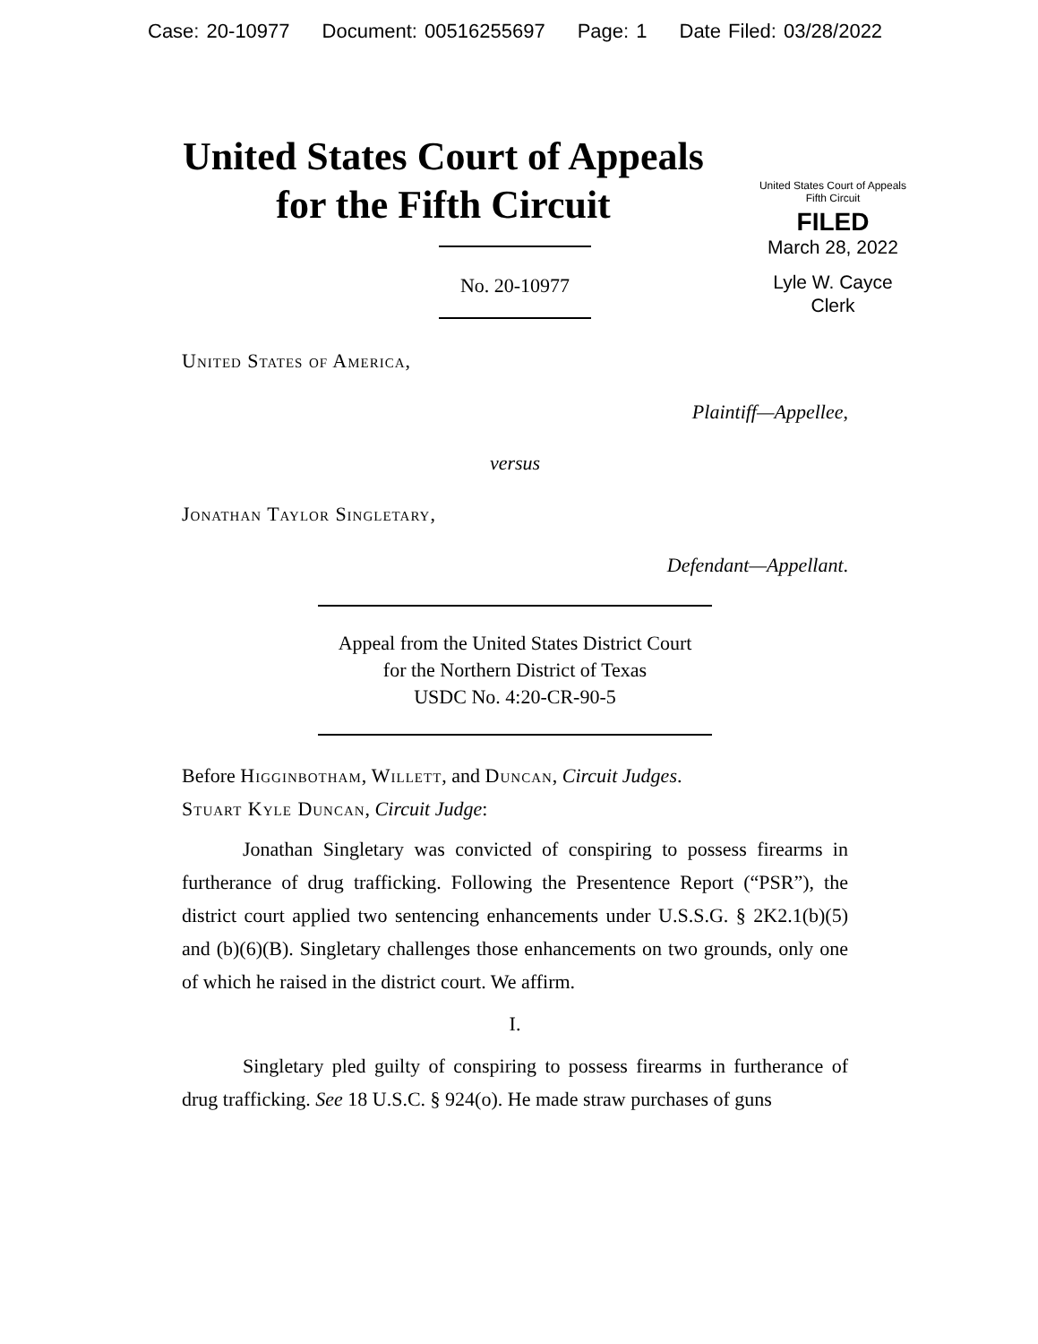Case: 20-10977 Document: 00516255697 Page: 1 Date Filed: 03/28/2022
United States Court of Appeals
for the Fifth Circuit
United States Court of Appeals
Fifth Circuit
FILED
March 28, 2022
Lyle W. Cayce
Clerk
No. 20-10977
United States of America,
Plaintiff—Appellee,
versus
Jonathan Taylor Singletary,
Defendant—Appellant.
Appeal from the United States District Court
for the Northern District of Texas
USDC No. 4:20-CR-90-5
Before Higginbotham, Willett, and Duncan, Circuit Judges.
Stuart Kyle Duncan, Circuit Judge:
Jonathan Singletary was convicted of conspiring to possess firearms in furtherance of drug trafficking. Following the Presentence Report (“PSR”), the district court applied two sentencing enhancements under U.S.S.G. § 2K2.1(b)(5) and (b)(6)(B). Singletary challenges those enhancements on two grounds, only one of which he raised in the district court. We affirm.
I.
Singletary pled guilty of conspiring to possess firearms in furtherance of drug trafficking. See 18 U.S.C. § 924(o). He made straw purchases of guns